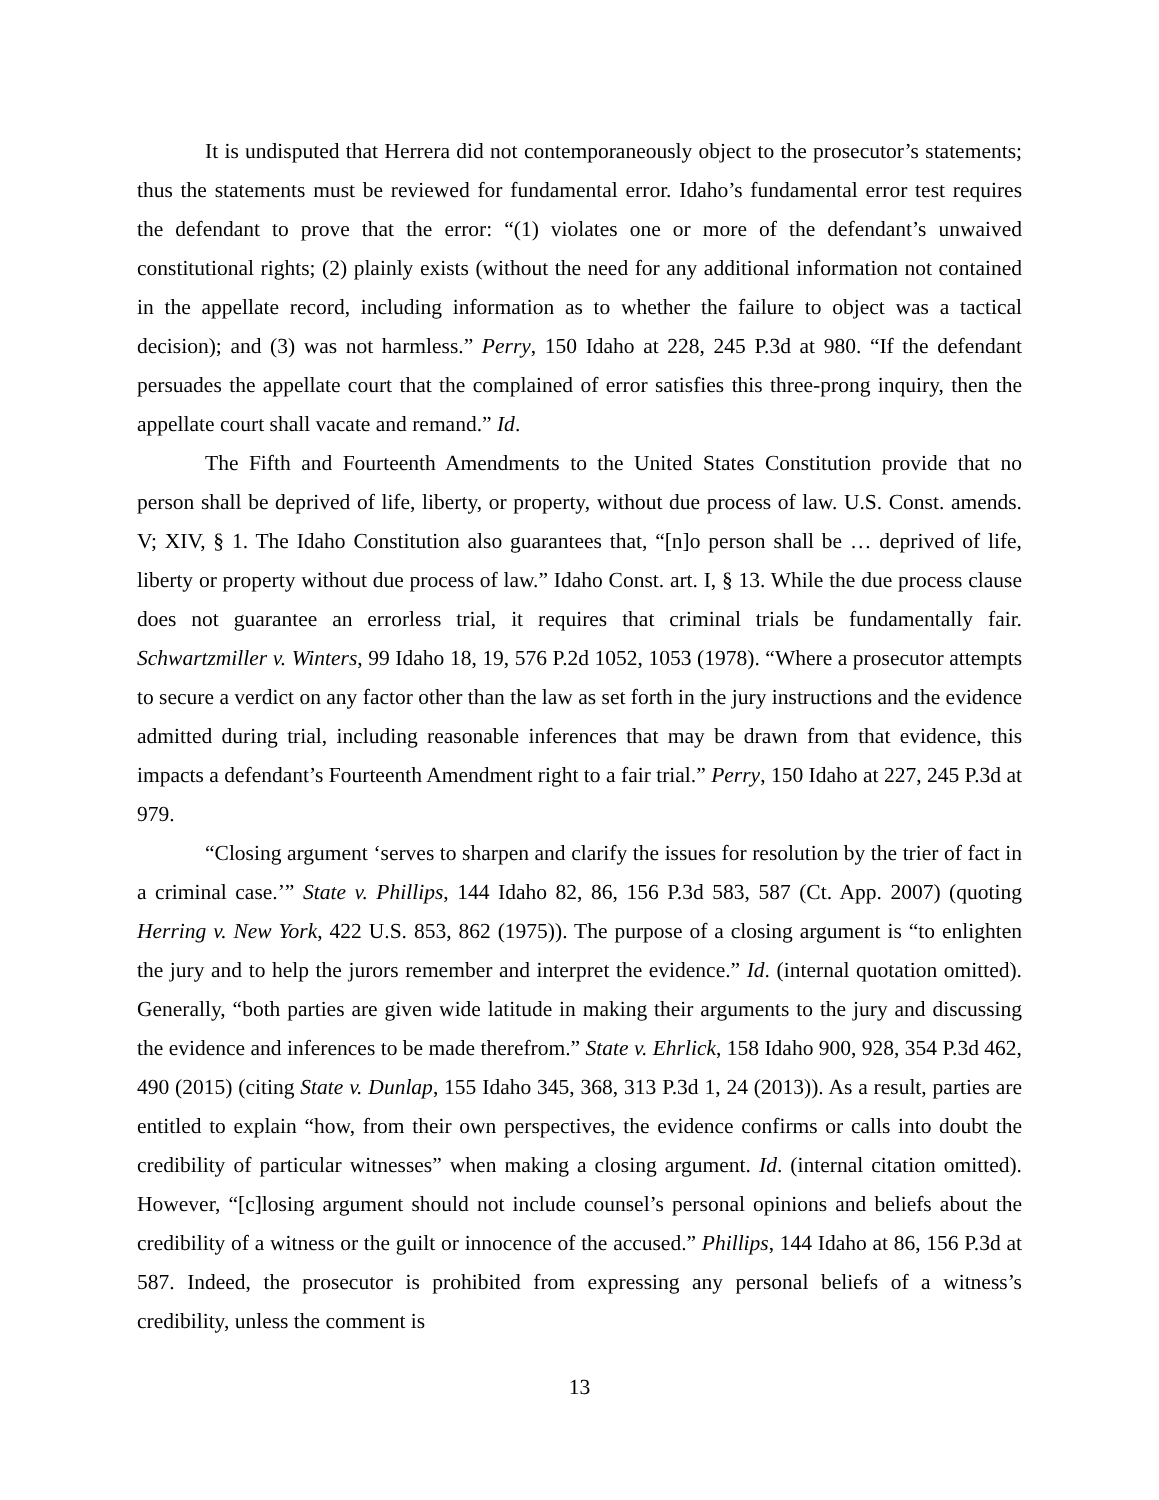It is undisputed that Herrera did not contemporaneously object to the prosecutor’s statements; thus the statements must be reviewed for fundamental error. Idaho’s fundamental error test requires the defendant to prove that the error: “(1) violates one or more of the defendant’s unwaived constitutional rights; (2) plainly exists (without the need for any additional information not contained in the appellate record, including information as to whether the failure to object was a tactical decision); and (3) was not harmless.” Perry, 150 Idaho at 228, 245 P.3d at 980. “If the defendant persuades the appellate court that the complained of error satisfies this three-prong inquiry, then the appellate court shall vacate and remand.” Id.
The Fifth and Fourteenth Amendments to the United States Constitution provide that no person shall be deprived of life, liberty, or property, without due process of law. U.S. Const. amends. V; XIV, § 1. The Idaho Constitution also guarantees that, “[n]o person shall be … deprived of life, liberty or property without due process of law.” Idaho Const. art. I, § 13. While the due process clause does not guarantee an errorless trial, it requires that criminal trials be fundamentally fair. Schwartzmiller v. Winters, 99 Idaho 18, 19, 576 P.2d 1052, 1053 (1978). “Where a prosecutor attempts to secure a verdict on any factor other than the law as set forth in the jury instructions and the evidence admitted during trial, including reasonable inferences that may be drawn from that evidence, this impacts a defendant’s Fourteenth Amendment right to a fair trial.” Perry, 150 Idaho at 227, 245 P.3d at 979.
“Closing argument ‘serves to sharpen and clarify the issues for resolution by the trier of fact in a criminal case.’” State v. Phillips, 144 Idaho 82, 86, 156 P.3d 583, 587 (Ct. App. 2007) (quoting Herring v. New York, 422 U.S. 853, 862 (1975)). The purpose of a closing argument is “to enlighten the jury and to help the jurors remember and interpret the evidence.” Id. (internal quotation omitted). Generally, “both parties are given wide latitude in making their arguments to the jury and discussing the evidence and inferences to be made therefrom.” State v. Ehrlick, 158 Idaho 900, 928, 354 P.3d 462, 490 (2015) (citing State v. Dunlap, 155 Idaho 345, 368, 313 P.3d 1, 24 (2013)). As a result, parties are entitled to explain “how, from their own perspectives, the evidence confirms or calls into doubt the credibility of particular witnesses” when making a closing argument. Id. (internal citation omitted). However, “[c]losing argument should not include counsel’s personal opinions and beliefs about the credibility of a witness or the guilt or innocence of the accused.” Phillips, 144 Idaho at 86, 156 P.3d at 587. Indeed, the prosecutor is prohibited from expressing any personal beliefs of a witness’s credibility, unless the comment is
13